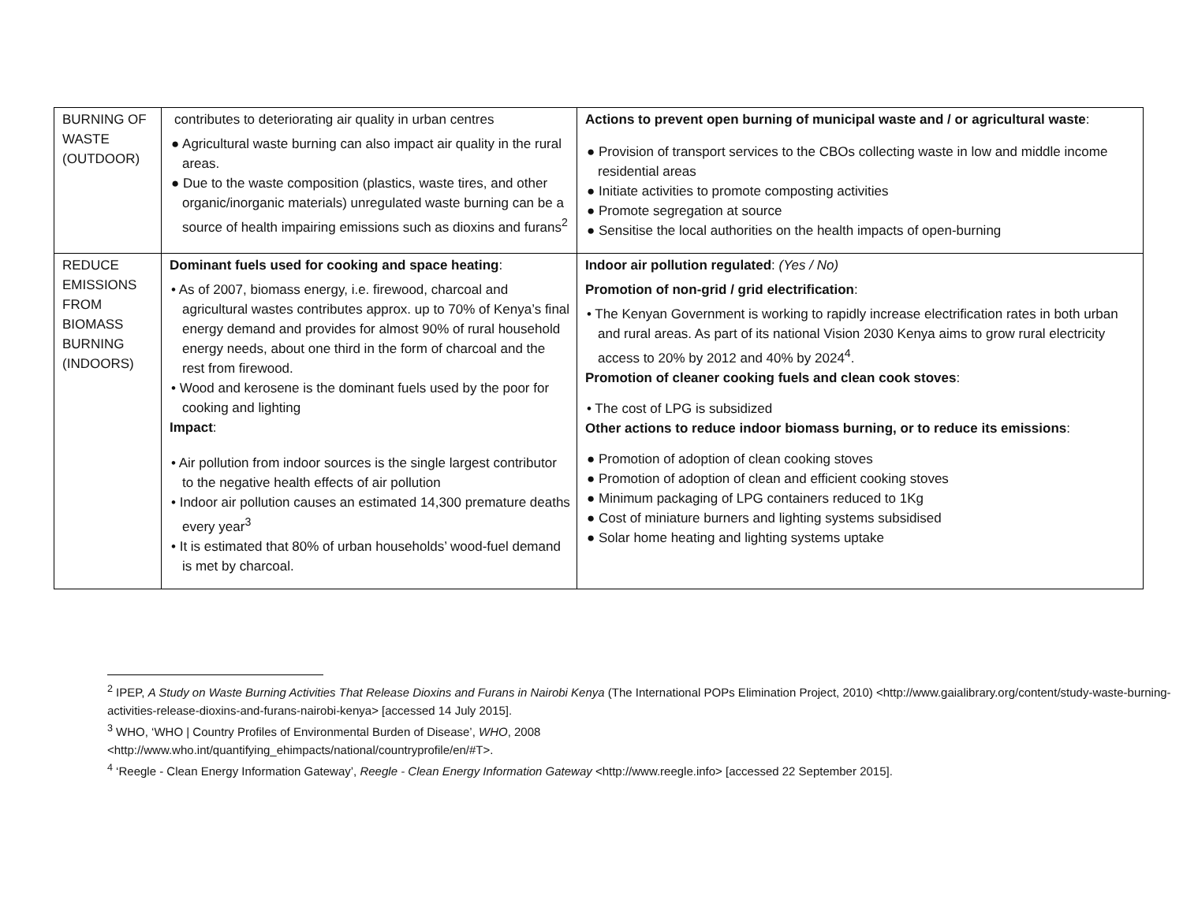| BURNING OF WASTE (OUTDOOR) | contributes to deteriorating air quality in urban centres ● Agricultural waste burning can also impact air quality in the rural areas. ● Due to the waste composition (plastics, waste tires, and other organic/inorganic materials) unregulated waste burning can be a source of health impairing emissions such as dioxins and furans<sup>2</sup> | Actions to prevent open burning of municipal waste and / or agricultural waste : ● Provision of transport services to the CBOs collecting waste in low and middle income residential areas ● Initiate activities to promote composting activities ● Promote segregation at source ● Sensitise the local authorities on the health impacts of open-burning |
| REDUCE EMISSIONS FROM BIOMASS BURNING (INDOORS) | Dominant fuels used for cooking and space heating : • As of 2007, biomass energy, i.e. firewood, charcoal and agricultural wastes contributes approx. up to 70% of Kenya’s final energy demand and provides for almost 90% of rural household energy needs, about one third in the form of charcoal and the rest from firewood. • Wood and kerosene is the dominant fuels used by the poor for cooking and lighting Impact : • Air pollution from indoor sources is the single largest contributor to the negative health effects of air pollution • Indoor air pollution causes an estimated 14,300 premature deaths every year<sup>3</sup> • It is estimated that 80% of urban households’ wood-fuel demand is met by charcoal. | Indoor air pollution regulated : (Yes / No) Promotion of non-grid / grid electrification : • The Kenyan Government is working to rapidly increase electrification rates in both urban and rural areas. As part of its national Vision 2030 Kenya aims to grow rural electricity access to 20% by 2012 and 40% by 2024<sup>4</sup>. Promotion of cleaner cooking fuels and clean cook stoves : • The cost of LPG is subsidized Other actions to reduce indoor biomass burning, or to reduce its emissions : ● Promotion of adoption of clean cooking stoves ● Promotion of adoption of clean and efficient cooking stoves ● Minimum packaging of LPG containers reduced to 1Kg ● Cost of miniature burners and lighting systems subsidised ● Solar home heating and lighting systems uptake |
<sup>2</sup> IPEP, A Study on Waste Burning Activities That Release Dioxins and Furans in Nairobi Kenya (The International POPs Elimination Project, 2010) <http://www.gaialibrary.org/content/study-waste-burning-activities-release-dioxins-and-furans-nairobi-kenya> [accessed 14 July 2015].
<sup>3</sup> WHO, ‘WHO | Country Profiles of Environmental Burden of Disease’, WHO, 2008
<http://www.who.int/quantifying_ehimpacts/national/countryprofile/en/#T>.
<sup>4</sup> ‘Reegle - Clean Energy Information Gateway’, Reegle - Clean Energy Information Gateway <http://www.reegle.info> [accessed 22 September 2015].